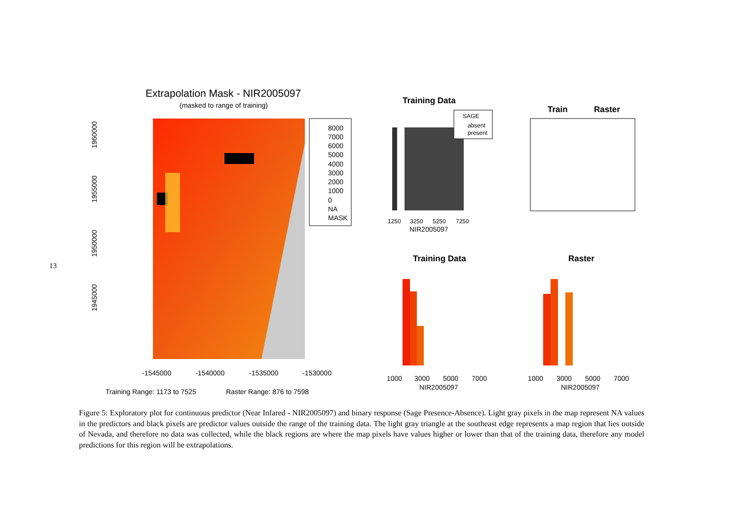13
Extrapolation Mask - NIR2005097
(masked to range of training)
8000
7000
6000
5000
4000
3000
2000
1000
0
NA
MASK
-1545000
-1540000
-1535000
-1530000
Training Range: 1173 to 7525
Raster Range: 876 to 7598
1960000
1955000
1950000
1945000
Training Data
SAGE
absent
present
1250
3250
5250
7250
NIR2005097
Train
Raster
Training Data
Raster
1000
3000
5000
7000
NIR2005097
1000
3000
5000
7000
NIR2005097
Figure 5: Exploratory plot for continuous predictor (Near Infared - NIR2005097) and binary response (Sage Presence-Absence). Light gray pixels in the map represent NA values in the predictors and black pixels are predictor values outside the range of the training data. The light gray triangle at the southeast edge represents a map region that lies outside of Nevada, and therefore no data was collected, while the black regions are where the map pixels have values higher or lower than that of the training data, therefore any model predictions for this region will be extrapolations.